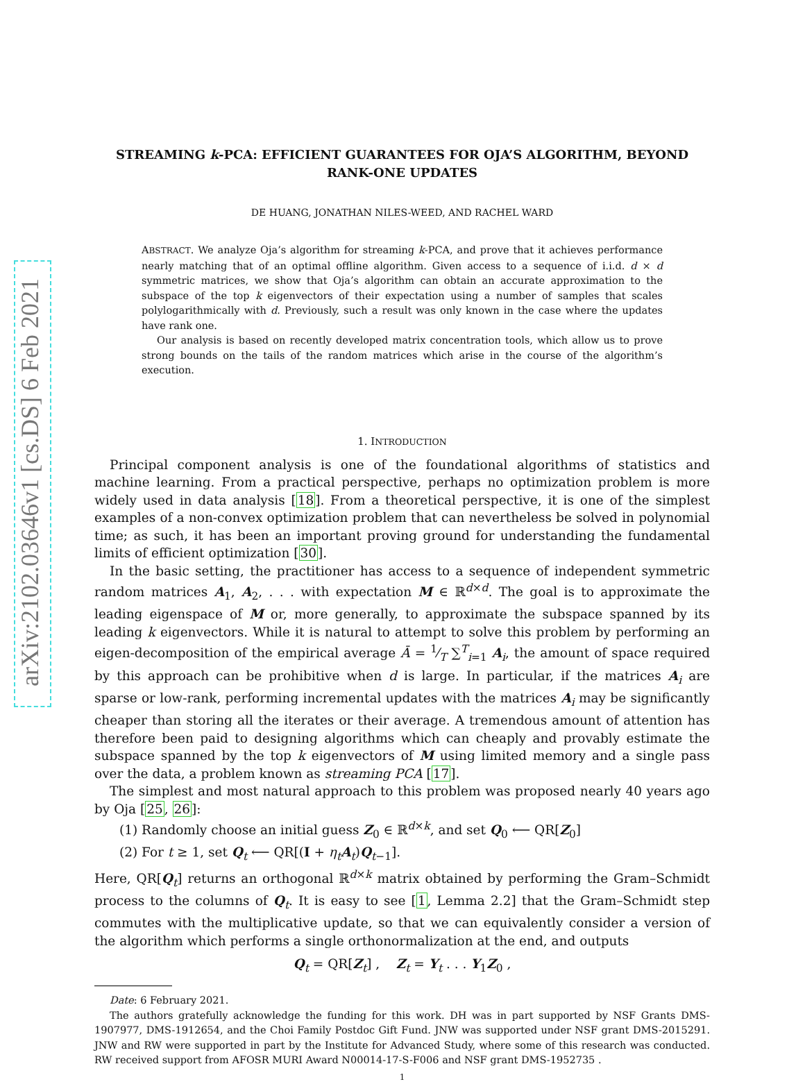arXiv:2102.03646v1 [cs.DS] 6 Feb 2021
STREAMING k-PCA: EFFICIENT GUARANTEES FOR OJA’S ALGORITHM, BEYOND RANK-ONE UPDATES
DE HUANG, JONATHAN NILES-WEED, AND RACHEL WARD
ABSTRACT. We analyze Oja’s algorithm for streaming k-PCA, and prove that it achieves performance nearly matching that of an optimal offline algorithm. Given access to a sequence of i.i.d. d × d symmetric matrices, we show that Oja’s algorithm can obtain an accurate approximation to the subspace of the top k eigenvectors of their expectation using a number of samples that scales polylogarithmically with d. Previously, such a result was only known in the case where the updates have rank one.
Our analysis is based on recently developed matrix concentration tools, which allow us to prove strong bounds on the tails of the random matrices which arise in the course of the algorithm’s execution.
1. INTRODUCTION
Principal component analysis is one of the foundational algorithms of statistics and machine learning. From a practical perspective, perhaps no optimization problem is more widely used in data analysis [18]. From a theoretical perspective, it is one of the simplest examples of a non-convex optimization problem that can nevertheless be solved in polynomial time; as such, it has been an important proving ground for understanding the fundamental limits of efficient optimization [30].
In the basic setting, the practitioner has access to a sequence of independent symmetric random matrices A<sub>1</sub>, A<sub>2</sub>, . . . with expectation M ∈ ℝ<sup>d×d</sup>. The goal is to approximate the leading eigenspace of M or, more generally, to approximate the subspace spanned by its leading k eigenvectors. While it is natural to attempt to solve this problem by performing an eigen-decomposition of the empirical average Ā = 1⁄T ∑<sup>T</sup><sub>i=1</sub> A<sub>i</sub>, the amount of space required by this approach can be prohibitive when d is large. In particular, if the matrices A<sub>i</sub> are sparse or low-rank, performing incremental updates with the matrices A<sub>i</sub> may be significantly cheaper than storing all the iterates or their average. A tremendous amount of attention has therefore been paid to designing algorithms which can cheaply and provably estimate the subspace spanned by the top k eigenvectors of M using limited memory and a single pass over the data, a problem known as streaming PCA [17].
The simplest and most natural approach to this problem was proposed nearly 40 years ago by Oja [25, 26]:
(1) Randomly choose an initial guess Z<sub>0</sub> ∈ ℝ<sup>d×k</sup>, and set Q<sub>0</sub> ⟵ QR[Z<sub>0</sub>]
(2) For t ≥ 1, set Q<sub>t</sub> ⟵ QR[(I + η<sub>t</sub> A<sub>t</sub>)Q<sub>t−1</sub>].
Here, QR[Q<sub>t</sub>] returns an orthogonal ℝ<sup>d×k</sup> matrix obtained by performing the Gram–Schmidt process to the columns of Q<sub>t</sub>. It is easy to see [1, Lemma 2.2] that the Gram–Schmidt step commutes with the multiplicative update, so that we can equivalently consider a version of the algorithm which performs a single orthonormalization at the end, and outputs
Q<sub>t</sub> = QR[Z<sub>t</sub>] , Z<sub>t</sub> = Y<sub>t</sub> . . . Y<sub>1</sub>Z<sub>0</sub> ,
Date: 6 February 2021.
The authors gratefully acknowledge the funding for this work. DH was in part supported by NSF Grants DMS-1907977, DMS-1912654, and the Choi Family Postdoc Gift Fund. JNW was supported under NSF grant DMS-2015291. JNW and RW were supported in part by the Institute for Advanced Study, where some of this research was conducted. RW received support from AFOSR MURI Award N00014-17-S-F006 and NSF grant DMS-1952735 .
1